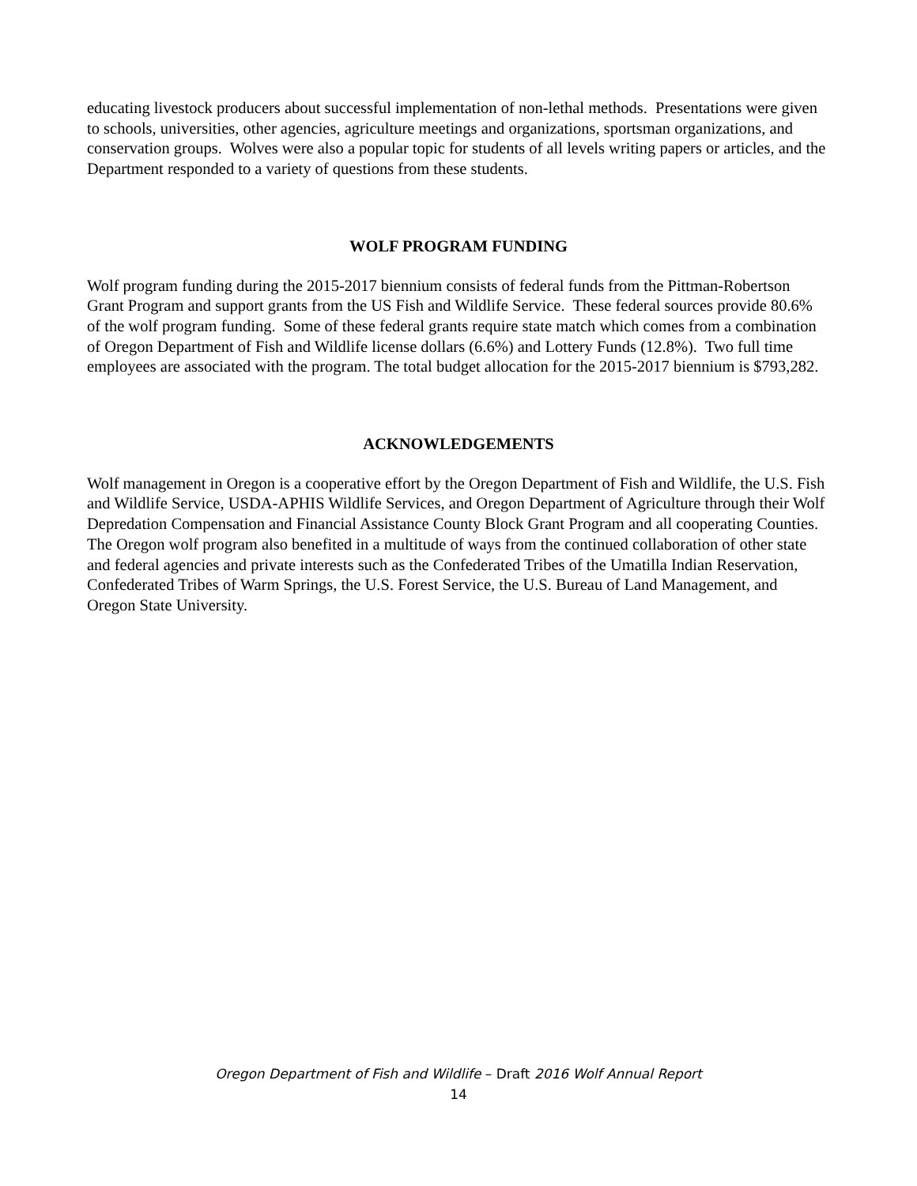educating livestock producers about successful implementation of non-lethal methods. Presentations were given to schools, universities, other agencies, agriculture meetings and organizations, sportsman organizations, and conservation groups. Wolves were also a popular topic for students of all levels writing papers or articles, and the Department responded to a variety of questions from these students.
WOLF PROGRAM FUNDING
Wolf program funding during the 2015-2017 biennium consists of federal funds from the Pittman-Robertson Grant Program and support grants from the US Fish and Wildlife Service. These federal sources provide 80.6% of the wolf program funding. Some of these federal grants require state match which comes from a combination of Oregon Department of Fish and Wildlife license dollars (6.6%) and Lottery Funds (12.8%). Two full time employees are associated with the program. The total budget allocation for the 2015-2017 biennium is $793,282.
ACKNOWLEDGEMENTS
Wolf management in Oregon is a cooperative effort by the Oregon Department of Fish and Wildlife, the U.S. Fish and Wildlife Service, USDA-APHIS Wildlife Services, and Oregon Department of Agriculture through their Wolf Depredation Compensation and Financial Assistance County Block Grant Program and all cooperating Counties. The Oregon wolf program also benefited in a multitude of ways from the continued collaboration of other state and federal agencies and private interests such as the Confederated Tribes of the Umatilla Indian Reservation, Confederated Tribes of Warm Springs, the U.S. Forest Service, the U.S. Bureau of Land Management, and Oregon State University.
Oregon Department of Fish and Wildlife – Draft 2016 Wolf Annual Report
14